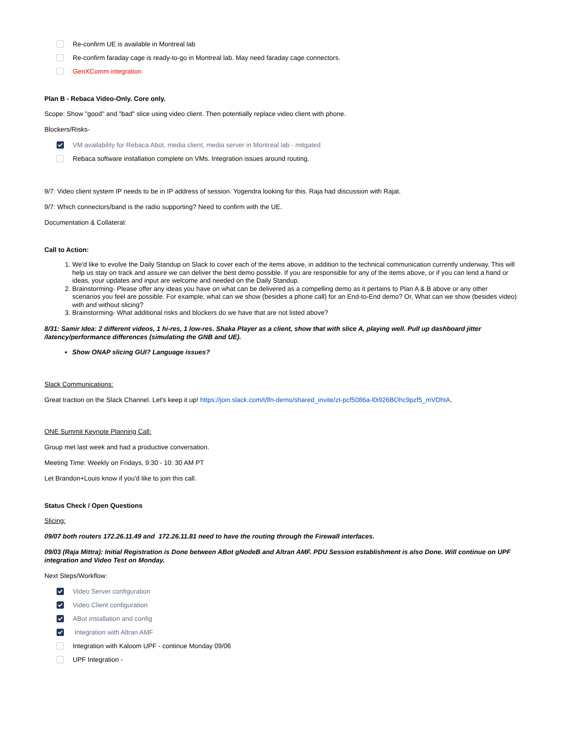Re-confirm UE is available in Montreal lab
Re-confirm faraday cage is ready-to-go in Montreal lab. May need faraday cage connectors.
GenXComm integration
Plan B - Rebaca Video-Only. Core only.
Scope: Show "good" and "bad" slice using video client. Then potentially replace video client with phone.
Blockers/Risks-
VM availability for Rebaca Abot, media client, media server in Montreal lab - mitgated
Rebaca software installation complete on VMs. Integration issues around routing.
9/7: Video client system IP needs to be in IP address of session. Yogendra looking for this. Raja had discussion with Rajat.
9/7: Which connectors/band is the radio supporting? Need to confirm with the UE.
Documentation & Collateral:
Call to Action:
1. We'd like to evolve the Daily Standup on Slack to cover each of the items above, in addition to the technical communication currently underway. This will help us stay on track and assure we can deliver the best demo possible. If you are responsible for any of the items above, or if you can lend a hand or ideas, your updates and input are welcome and needed on the Daily Standup.
2. Brainstorming- Please offer any ideas you have on what can be delivered as a compelling demo as it pertains to Plan A & B above or any other scenarios you feel are possible. For example, what can we show (besides a phone call) for an End-to-End demo? Or, What can we show (besides video) with and without slicing?
3. Brainstorming- What additional risks and blockers do we have that are not listed above?
8/31: Samir Idea: 2 different videos, 1 hi-res, 1 low-res. Shaka Player as a client, show that with slice A, playing well. Pull up dashboard jitter /latency/performance differences (simulating the GNB and UE).
Show ONAP slicing GUI? Language issues?
Slack Communications:
Great traction on the Slack Channel. Let's keep it up! https://join.slack.com/t/lfn-demo/shared_invite/zt-pcf5086a-l0i926BOhc9pzf5_mVDhtA.
ONE Summit Keynote Planning Call:
Group met last week and had a productive conversation.
Meeting Time: Weekly on Fridays, 9:30 - 10: 30 AM PT
Let Brandon+Louis know if you'd like to join this call.
Status Check / Open Questions
Slicing:
09/07 both routers 172.26.11.49 and 172.26.11.81 need to have the routing through the Firewall interfaces.
09/03 (Raja Mittra): Initial Registration is Done between ABot gNodeB and Altran AMF. PDU Session establishment is also Done. Will continue on UPF integration and Video Test on Monday.
Next Steps/Workflow:
Video Server configuration
Video Client configuration
ABot installation and config
Integration with Altran AMF
Integration with Kaloom UPF - continue Monday 09/06
UPF Integration -